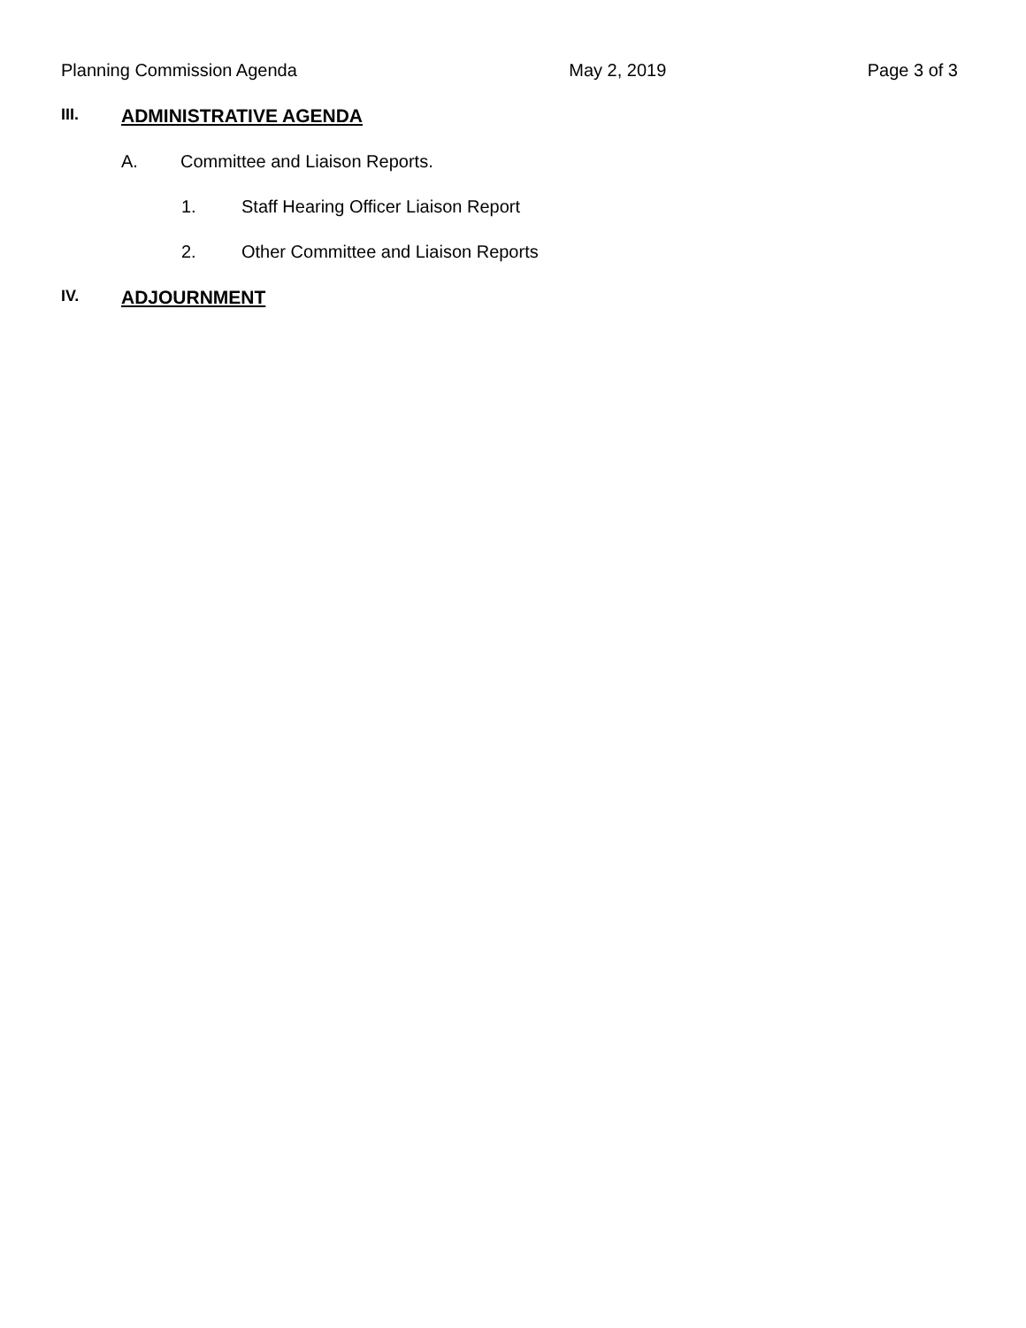Planning Commission Agenda May 2, 2019 Page 3 of 3
III. ADMINISTRATIVE AGENDA
A. Committee and Liaison Reports.
1. Staff Hearing Officer Liaison Report
2. Other Committee and Liaison Reports
IV. ADJOURNMENT